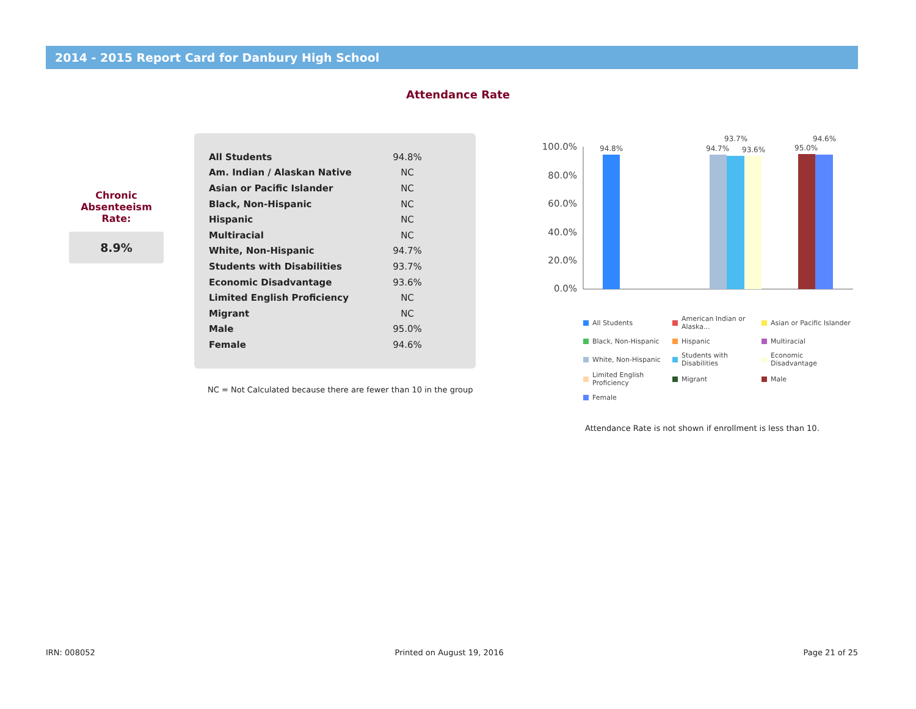2014 - 2015 Report Card for Danbury High School
Attendance Rate
Chronic
Absenteeism
Rate:
8.9%
| All Students | 94.8% |
| Am. Indian / Alaskan Native | NC |
| Asian or Pacific Islander | NC |
| Black, Non-Hispanic | NC |
| Hispanic | NC |
| Multiracial | NC |
| White, Non-Hispanic | 94.7% |
| Students with Disabilities | 93.7% |
| Economic Disadvantage | 93.6% |
| Limited English Proficiency | NC |
| Migrant | NC |
| Male | 95.0% |
| Female | 94.6% |
NC = Not Calculated because there are fewer than 10 in the group
100.0%
80.0%
60.0%
40.0%
20.0%
0.0%
94.8%
94.7%
93.7%
93.6%
95.0%
94.6%
All Students
American Indian or Alaska...
Asian or Pacific Islander
Black, Non-Hispanic
Hispanic
Multiracial
White, Non-Hispanic
Students with Disabilities
Economic Disadvantage
Limited English Proficiency
Migrant
Male
Female
Attendance Rate is not shown if enrollment is less than 10.
IRN: 008052 Printed on August 19, 2016 Page 21 of 25